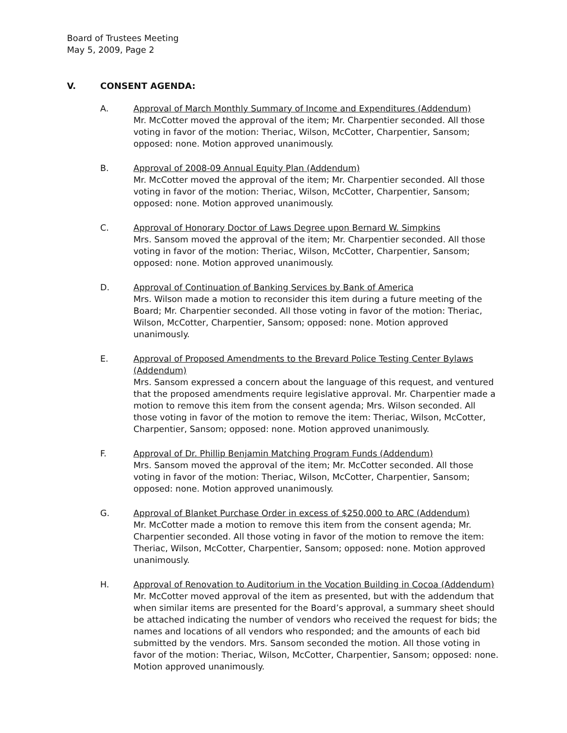Board of Trustees Meeting
May 5, 2009, Page 2
V. CONSENT AGENDA:
A. Approval of March Monthly Summary of Income and Expenditures (Addendum)
Mr. McCotter moved the approval of the item; Mr. Charpentier seconded. All those voting in favor of the motion: Theriac, Wilson, McCotter, Charpentier, Sansom; opposed: none. Motion approved unanimously.
B. Approval of 2008-09 Annual Equity Plan (Addendum)
Mr. McCotter moved the approval of the item; Mr. Charpentier seconded. All those voting in favor of the motion: Theriac, Wilson, McCotter, Charpentier, Sansom; opposed: none. Motion approved unanimously.
C. Approval of Honorary Doctor of Laws Degree upon Bernard W. Simpkins
Mrs. Sansom moved the approval of the item; Mr. Charpentier seconded. All those voting in favor of the motion: Theriac, Wilson, McCotter, Charpentier, Sansom; opposed: none. Motion approved unanimously.
D. Approval of Continuation of Banking Services by Bank of America
Mrs. Wilson made a motion to reconsider this item during a future meeting of the Board; Mr. Charpentier seconded. All those voting in favor of the motion: Theriac, Wilson, McCotter, Charpentier, Sansom; opposed: none. Motion approved unanimously.
E. Approval of Proposed Amendments to the Brevard Police Testing Center Bylaws (Addendum)
Mrs. Sansom expressed a concern about the language of this request, and ventured that the proposed amendments require legislative approval. Mr. Charpentier made a motion to remove this item from the consent agenda; Mrs. Wilson seconded. All those voting in favor of the motion to remove the item: Theriac, Wilson, McCotter, Charpentier, Sansom; opposed: none. Motion approved unanimously.
F. Approval of Dr. Phillip Benjamin Matching Program Funds (Addendum)
Mrs. Sansom moved the approval of the item; Mr. McCotter seconded. All those voting in favor of the motion: Theriac, Wilson, McCotter, Charpentier, Sansom; opposed: none. Motion approved unanimously.
G. Approval of Blanket Purchase Order in excess of $250,000 to ARC (Addendum)
Mr. McCotter made a motion to remove this item from the consent agenda; Mr. Charpentier seconded. All those voting in favor of the motion to remove the item: Theriac, Wilson, McCotter, Charpentier, Sansom; opposed: none. Motion approved unanimously.
H. Approval of Renovation to Auditorium in the Vocation Building in Cocoa (Addendum)
Mr. McCotter moved approval of the item as presented, but with the addendum that when similar items are presented for the Board’s approval, a summary sheet should be attached indicating the number of vendors who received the request for bids; the names and locations of all vendors who responded; and the amounts of each bid submitted by the vendors. Mrs. Sansom seconded the motion. All those voting in favor of the motion: Theriac, Wilson, McCotter, Charpentier, Sansom; opposed: none. Motion approved unanimously.